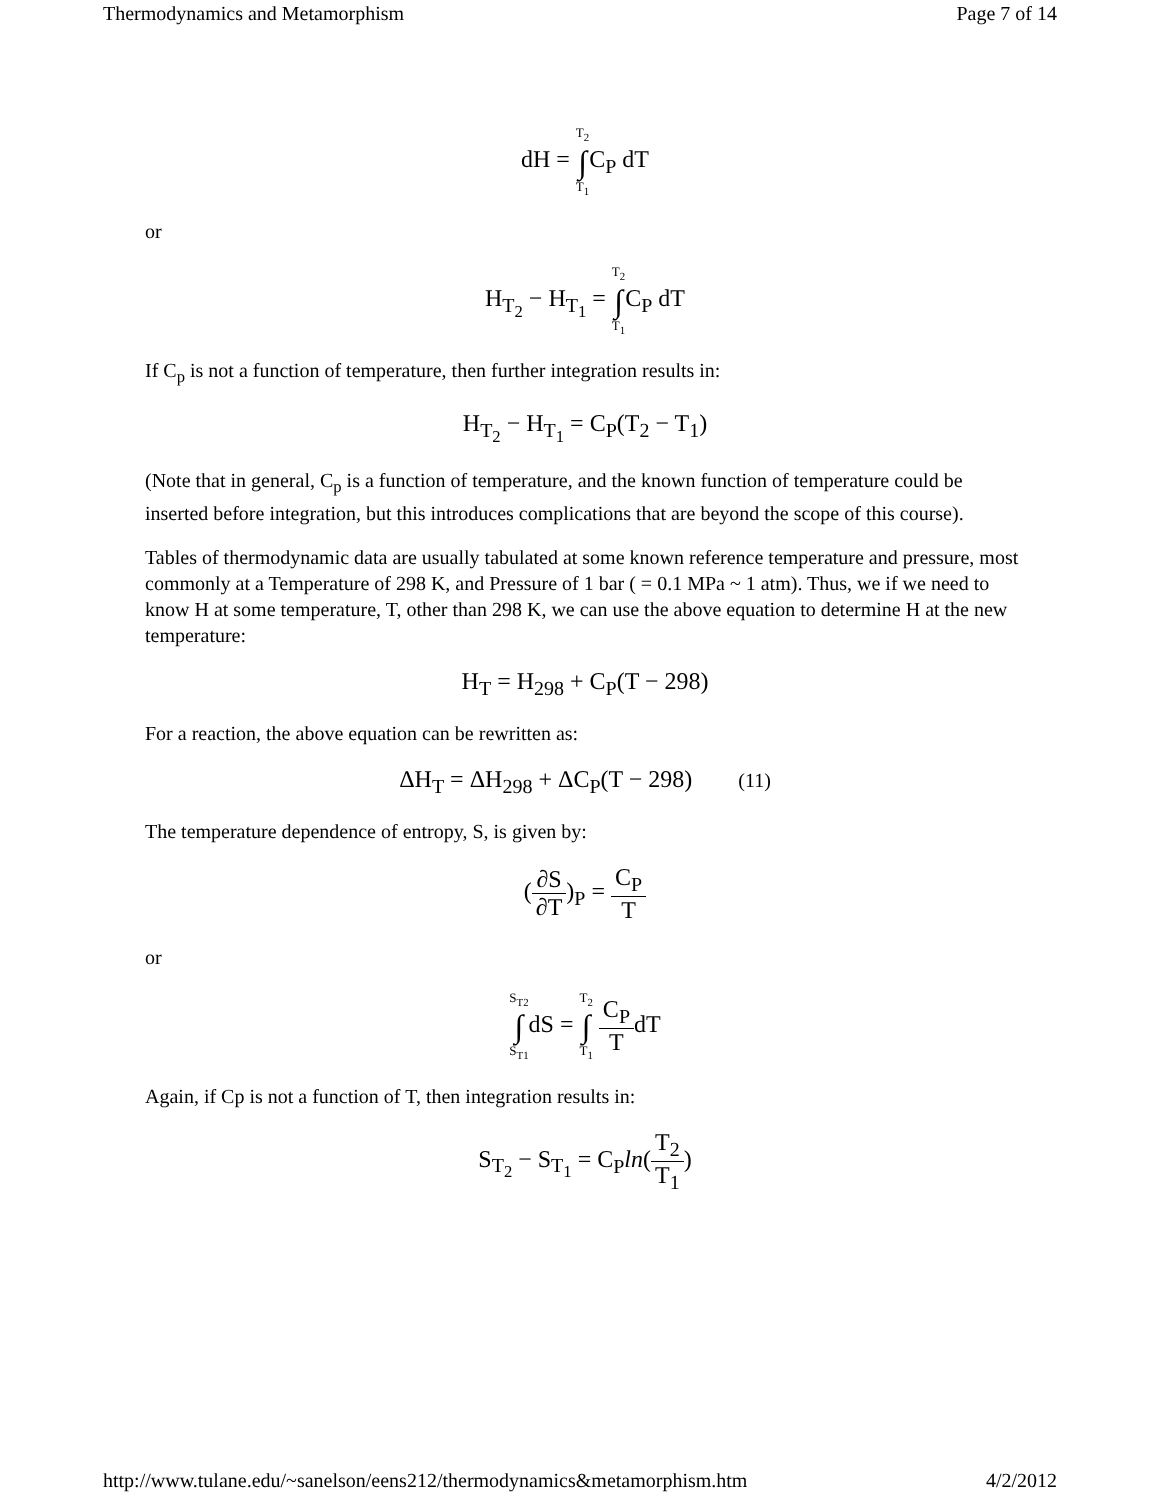Thermodynamics and Metamorphism Page 7 of 14
dH = T<sub>2</sub> ∫ T<sub>1</sub> C<sub>P</sub> dT
or
H<sub>T<sub>2</sub></sub> − H<sub>T<sub>1</sub></sub> = T<sub>2</sub> ∫ T<sub>1</sub> C<sub>P</sub> dT
If C<sub>p</sub> is not a function of temperature, then further integration results in:
H<sub>T<sub>2</sub></sub> − H<sub>T<sub>1</sub></sub> = C<sub>P</sub>(T<sub>2</sub> − T<sub>1</sub>)
(Note that in general, C<sub>p</sub> is a function of temperature, and the known function of temperature could be inserted before integration, but this introduces complications that are beyond the scope of this course).
Tables of thermodynamic data are usually tabulated at some known reference temperature and pressure, most commonly at a Temperature of 298 K, and Pressure of 1 bar ( = 0.1 MPa ~ 1 atm). Thus, we if we need to know H at some temperature, T, other than 298 K, we can use the above equation to determine H at the new temperature:
H<sub>T</sub> = H<sub>298</sub> + C<sub>P</sub>(T − 298)
For a reaction, the above equation can be rewritten as:
ΔH<sub>T</sub> = ΔH<sub>298</sub> + ΔC<sub>P</sub>(T − 298) (11)
The temperature dependence of entropy, S, is given by:
(∂S ∂T)<sub>P</sub> = C<sub>P</sub> T
or
S<sub>T2</sub> ∫ S<sub>T1</sub>dS = T<sub>2</sub> ∫ T<sub>1</sub> C<sub>P</sub> TdT
Again, if Cp is not a function of T, then integration results in:
S<sub>T<sub>2</sub></sub> − S<sub>T<sub>1</sub></sub> = C<sub>P</sub>ln(T<sub>2</sub> T<sub>1</sub>)
http://www.tulane.edu/~sanelson/eens212/thermodynamics&metamorphism.htm 4/2/2012